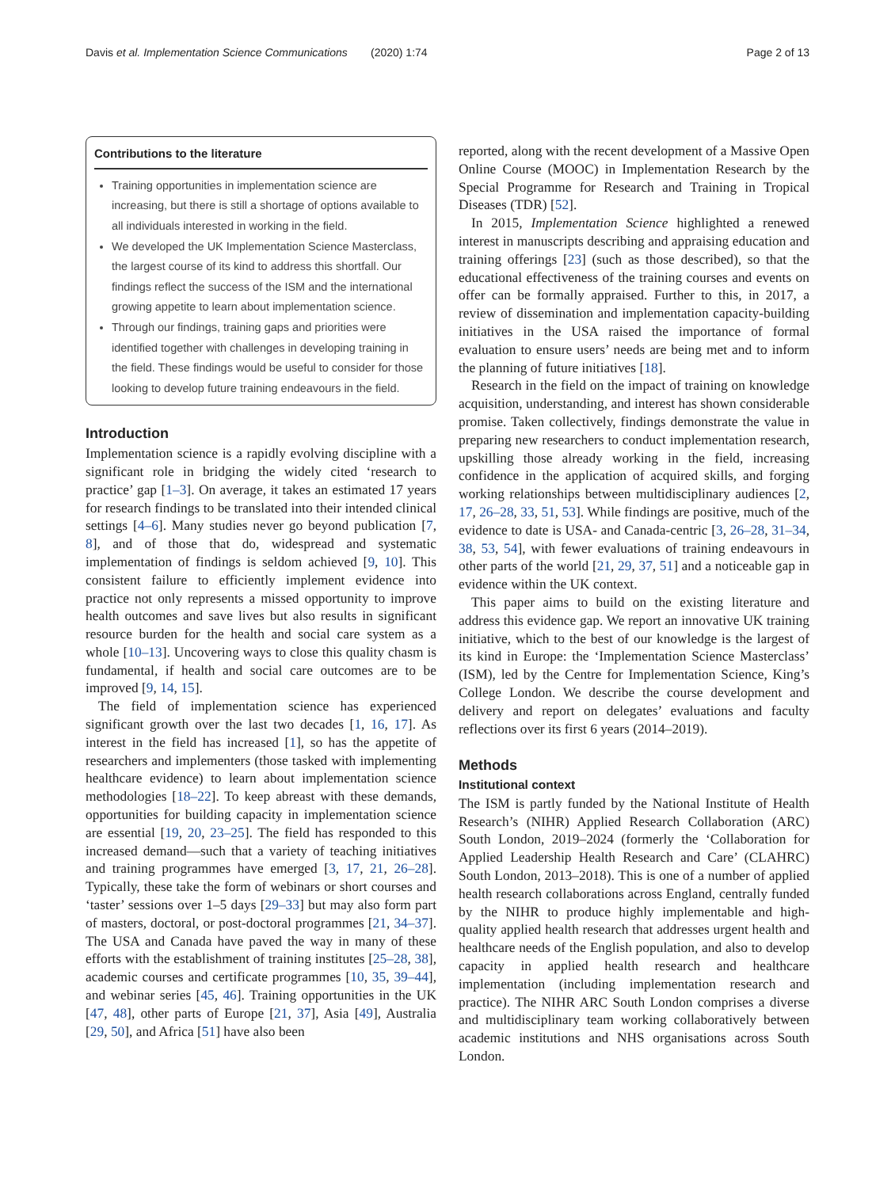Davis et al. Implementation Science Communications (2020) 1:74 Page 2 of 13
Contributions to the literature
Training opportunities in implementation science are increasing, but there is still a shortage of options available to all individuals interested in working in the field.
We developed the UK Implementation Science Masterclass, the largest course of its kind to address this shortfall. Our findings reflect the success of the ISM and the international growing appetite to learn about implementation science.
Through our findings, training gaps and priorities were identified together with challenges in developing training in the field. These findings would be useful to consider for those looking to develop future training endeavours in the field.
Introduction
Implementation science is a rapidly evolving discipline with a significant role in bridging the widely cited ‘research to practice’ gap [1–3]. On average, it takes an estimated 17 years for research findings to be translated into their intended clinical settings [4–6]. Many studies never go beyond publication [7, 8], and of those that do, widespread and systematic implementation of findings is seldom achieved [9, 10]. This consistent failure to efficiently implement evidence into practice not only represents a missed opportunity to improve health outcomes and save lives but also results in significant resource burden for the health and social care system as a whole [10–13]. Uncovering ways to close this quality chasm is fundamental, if health and social care outcomes are to be improved [9, 14, 15].
The field of implementation science has experienced significant growth over the last two decades [1, 16, 17]. As interest in the field has increased [1], so has the appetite of researchers and implementers (those tasked with implementing healthcare evidence) to learn about implementation science methodologies [18–22]. To keep abreast with these demands, opportunities for building capacity in implementation science are essential [19, 20, 23–25]. The field has responded to this increased demand—such that a variety of teaching initiatives and training programmes have emerged [3, 17, 21, 26–28]. Typically, these take the form of webinars or short courses and ‘taster’ sessions over 1–5 days [29–33] but may also form part of masters, doctoral, or post-doctoral programmes [21, 34–37]. The USA and Canada have paved the way in many of these efforts with the establishment of training institutes [25–28, 38], academic courses and certificate programmes [10, 35, 39–44], and webinar series [45, 46]. Training opportunities in the UK [47, 48], other parts of Europe [21, 37], Asia [49], Australia [29, 50], and Africa [51] have also been
reported, along with the recent development of a Massive Open Online Course (MOOC) in Implementation Research by the Special Programme for Research and Training in Tropical Diseases (TDR) [52].
In 2015, Implementation Science highlighted a renewed interest in manuscripts describing and appraising education and training offerings [23] (such as those described), so that the educational effectiveness of the training courses and events on offer can be formally appraised. Further to this, in 2017, a review of dissemination and implementation capacity-building initiatives in the USA raised the importance of formal evaluation to ensure users’ needs are being met and to inform the planning of future initiatives [18].
Research in the field on the impact of training on knowledge acquisition, understanding, and interest has shown considerable promise. Taken collectively, findings demonstrate the value in preparing new researchers to conduct implementation research, upskilling those already working in the field, increasing confidence in the application of acquired skills, and forging working relationships between multidisciplinary audiences [2, 17, 26–28, 33, 51, 53]. While findings are positive, much of the evidence to date is USA- and Canada-centric [3, 26–28, 31–34, 38, 53, 54], with fewer evaluations of training endeavours in other parts of the world [21, 29, 37, 51] and a noticeable gap in evidence within the UK context.
This paper aims to build on the existing literature and address this evidence gap. We report an innovative UK training initiative, which to the best of our knowledge is the largest of its kind in Europe: the ‘Implementation Science Masterclass’ (ISM), led by the Centre for Implementation Science, King’s College London. We describe the course development and delivery and report on delegates’ evaluations and faculty reflections over its first 6 years (2014–2019).
Methods
Institutional context
The ISM is partly funded by the National Institute of Health Research’s (NIHR) Applied Research Collaboration (ARC) South London, 2019–2024 (formerly the ‘Collaboration for Applied Leadership Health Research and Care’ (CLAHRC) South London, 2013–2018). This is one of a number of applied health research collaborations across England, centrally funded by the NIHR to produce highly implementable and high-quality applied health research that addresses urgent health and healthcare needs of the English population, and also to develop capacity in applied health research and healthcare implementation (including implementation research and practice). The NIHR ARC South London comprises a diverse and multidisciplinary team working collaboratively between academic institutions and NHS organisations across South London.